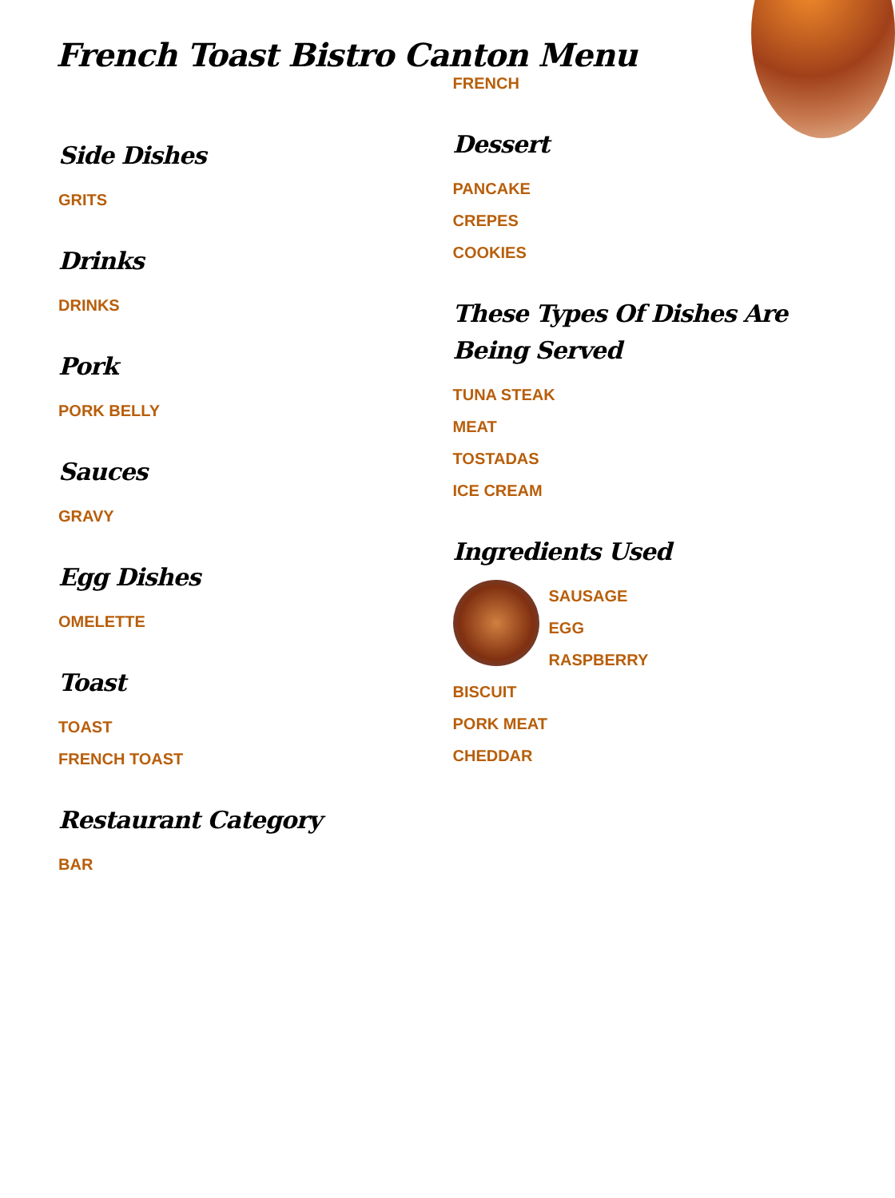French Toast Bistro Canton Menu
Side Dishes
GRITS
Drinks
DRINKS
Pork
PORK BELLY
Sauces
GRAVY
Egg Dishes
OMELETTE
Toast
TOAST
FRENCH TOAST
Restaurant Category
BAR
FRENCH
Dessert
PANCAKE
CREPES
COOKIES
These Types Of Dishes Are Being Served
TUNA STEAK
MEAT
TOSTADAS
ICE CREAM
Ingredients Used
SAUSAGE
EGG
RASPBERRY
BISCUIT
PORK MEAT
CHEDDAR